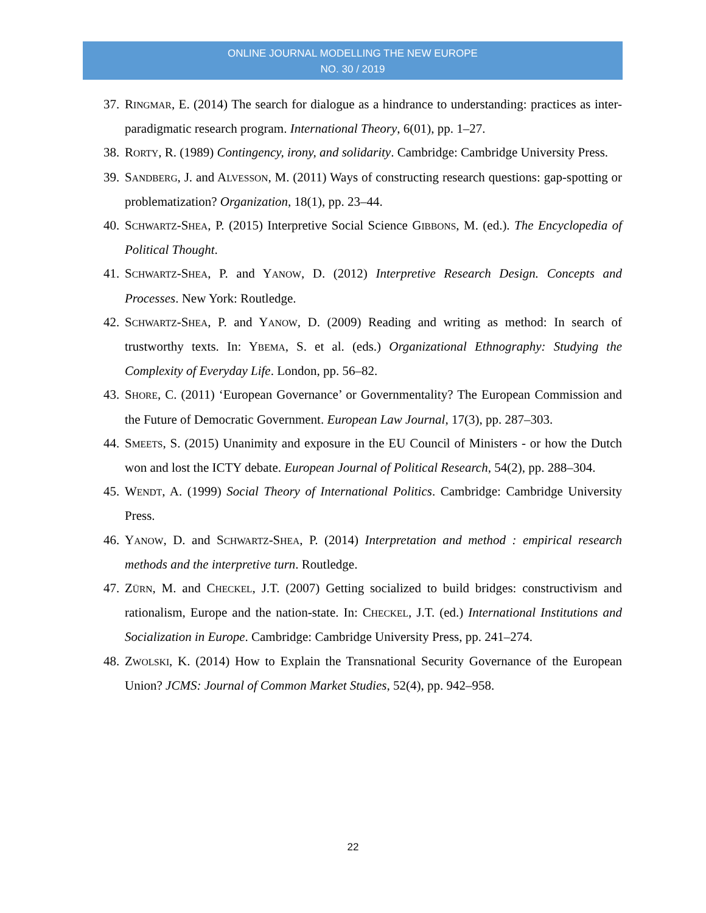ONLINE JOURNAL MODELLING THE NEW EUROPE
NO. 30 / 2019
37. RINGMAR, E. (2014) The search for dialogue as a hindrance to understanding: practices as inter-paradigmatic research program. International Theory, 6(01), pp. 1–27.
38. RORTY, R. (1989) Contingency, irony, and solidarity. Cambridge: Cambridge University Press.
39. SANDBERG, J. and ALVESSON, M. (2011) Ways of constructing research questions: gap-spotting or problematization? Organization, 18(1), pp. 23–44.
40. SCHWARTZ-SHEA, P. (2015) Interpretive Social Science GIBBONS, M. (ed.). The Encyclopedia of Political Thought.
41. SCHWARTZ-SHEA, P. and YANOW, D. (2012) Interpretive Research Design. Concepts and Processes. New York: Routledge.
42. SCHWARTZ-SHEA, P. and YANOW, D. (2009) Reading and writing as method: In search of trustworthy texts. In: YBEMA, S. et al. (eds.) Organizational Ethnography: Studying the Complexity of Everyday Life. London, pp. 56–82.
43. SHORE, C. (2011) ‘European Governance’ or Governmentality? The European Commission and the Future of Democratic Government. European Law Journal, 17(3), pp. 287–303.
44. SMEETS, S. (2015) Unanimity and exposure in the EU Council of Ministers - or how the Dutch won and lost the ICTY debate. European Journal of Political Research, 54(2), pp. 288–304.
45. WENDT, A. (1999) Social Theory of International Politics. Cambridge: Cambridge University Press.
46. YANOW, D. and SCHWARTZ-SHEA, P. (2014) Interpretation and method : empirical research methods and the interpretive turn. Routledge.
47. ZÜRN, M. and CHECKEL, J.T. (2007) Getting socialized to build bridges: constructivism and rationalism, Europe and the nation-state. In: CHECKEL, J.T. (ed.) International Institutions and Socialization in Europe. Cambridge: Cambridge University Press, pp. 241–274.
48. ZWOLSKI, K. (2014) How to Explain the Transnational Security Governance of the European Union? JCMS: Journal of Common Market Studies, 52(4), pp. 942–958.
22